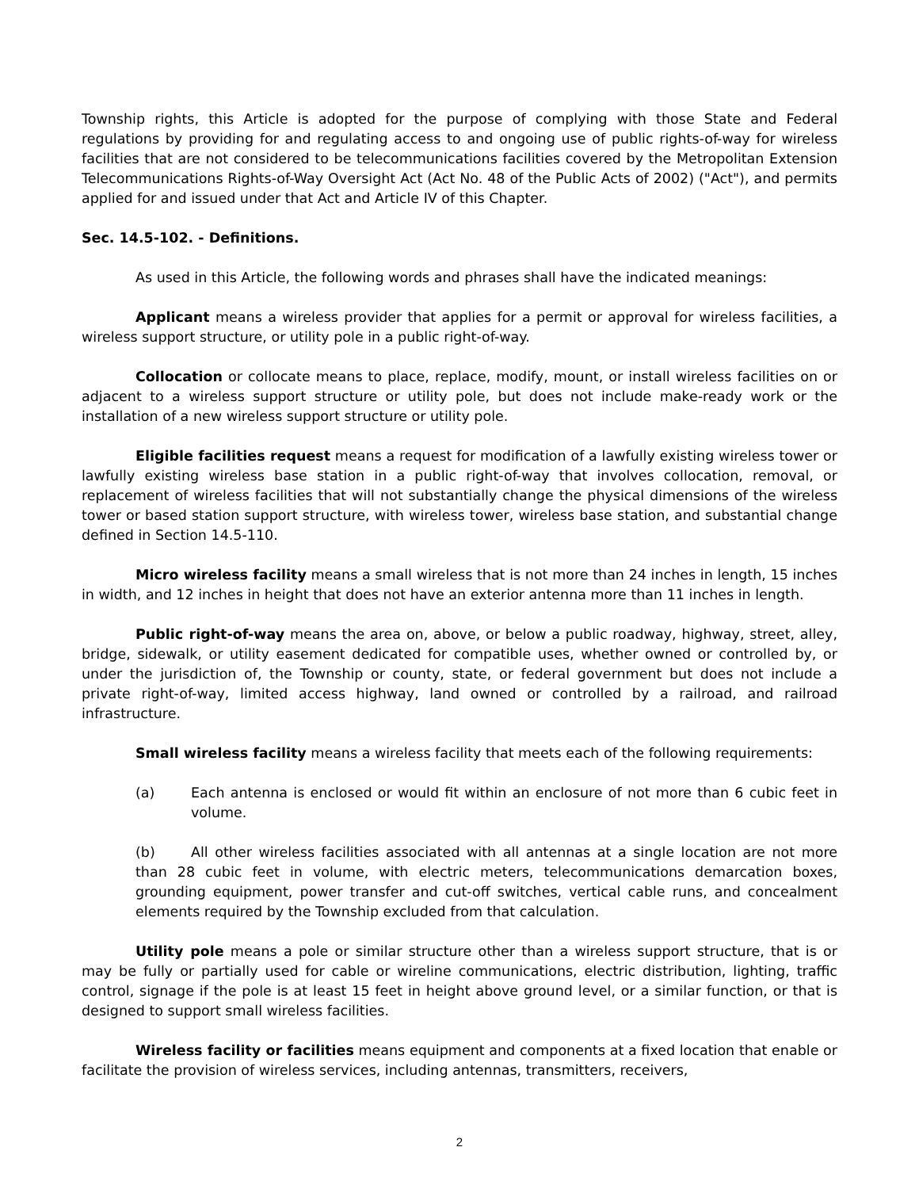Township rights, this Article is adopted for the purpose of complying with those State and Federal regulations by providing for and regulating access to and ongoing use of public rights-of-way for wireless facilities that are not considered to be telecommunications facilities covered by the Metropolitan Extension Telecommunications Rights-of-Way Oversight Act (Act No. 48 of the Public Acts of 2002) ("Act"), and permits applied for and issued under that Act and Article IV of this Chapter.
Sec. 14.5-102. - Definitions.
As used in this Article, the following words and phrases shall have the indicated meanings:
Applicant means a wireless provider that applies for a permit or approval for wireless facilities, a wireless support structure, or utility pole in a public right-of-way.
Collocation or collocate means to place, replace, modify, mount, or install wireless facilities on or adjacent to a wireless support structure or utility pole, but does not include make-ready work or the installation of a new wireless support structure or utility pole.
Eligible facilities request means a request for modification of a lawfully existing wireless tower or lawfully existing wireless base station in a public right-of-way that involves collocation, removal, or replacement of wireless facilities that will not substantially change the physical dimensions of the wireless tower or based station support structure, with wireless tower, wireless base station, and substantial change defined in Section 14.5-110.
Micro wireless facility means a small wireless that is not more than 24 inches in length, 15 inches in width, and 12 inches in height that does not have an exterior antenna more than 11 inches in length.
Public right-of-way means the area on, above, or below a public roadway, highway, street, alley, bridge, sidewalk, or utility easement dedicated for compatible uses, whether owned or controlled by, or under the jurisdiction of, the Township or county, state, or federal government but does not include a private right-of-way, limited access highway, land owned or controlled by a railroad, and railroad infrastructure.
Small wireless facility means a wireless facility that meets each of the following requirements:
(a) Each antenna is enclosed or would fit within an enclosure of not more than 6 cubic feet in volume.
(b) All other wireless facilities associated with all antennas at a single location are not more than 28 cubic feet in volume, with electric meters, telecommunications demarcation boxes, grounding equipment, power transfer and cut-off switches, vertical cable runs, and concealment elements required by the Township excluded from that calculation.
Utility pole means a pole or similar structure other than a wireless support structure, that is or may be fully or partially used for cable or wireline communications, electric distribution, lighting, traffic control, signage if the pole is at least 15 feet in height above ground level, or a similar function, or that is designed to support small wireless facilities.
Wireless facility or facilities means equipment and components at a fixed location that enable or facilitate the provision of wireless services, including antennas, transmitters, receivers,
2